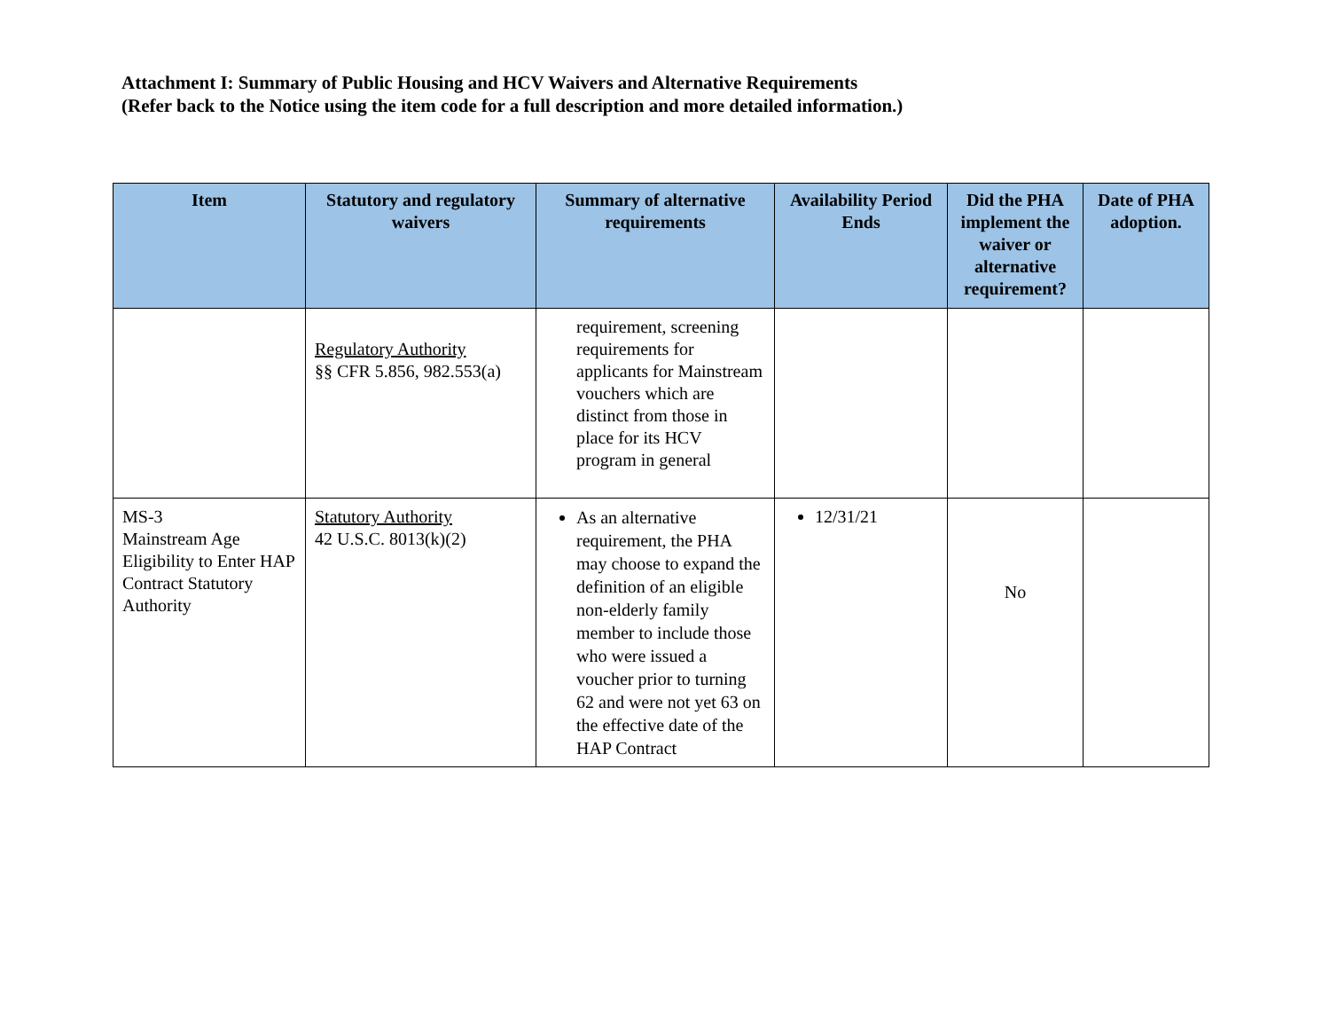Attachment I: Summary of Public Housing and HCV Waivers and Alternative Requirements
(Refer back to the Notice using the item code for a full description and more detailed information.)
| Item | Statutory and regulatory waivers | Summary of alternative requirements | Availability Period Ends | Did the PHA implement the waiver or alternative requirement? | Date of PHA adoption. |
| --- | --- | --- | --- | --- | --- |
| | Regulatory Authority §§ CFR 5.856, 982.553(a) | requirement, screening requirements for applicants for Mainstream vouchers which are distinct from those in place for its HCV program in general | | | |
| MS-3 Mainstream Age Eligibility to Enter HAP Contract Statutory Authority | Statutory Authority 42 U.S.C. 8013(k)(2) | As an alternative requirement, the PHA may choose to expand the definition of an eligible non-elderly family member to include those who were issued a voucher prior to turning 62 and were not yet 63 on the effective date of the HAP Contract | 12/31/21 | No | |